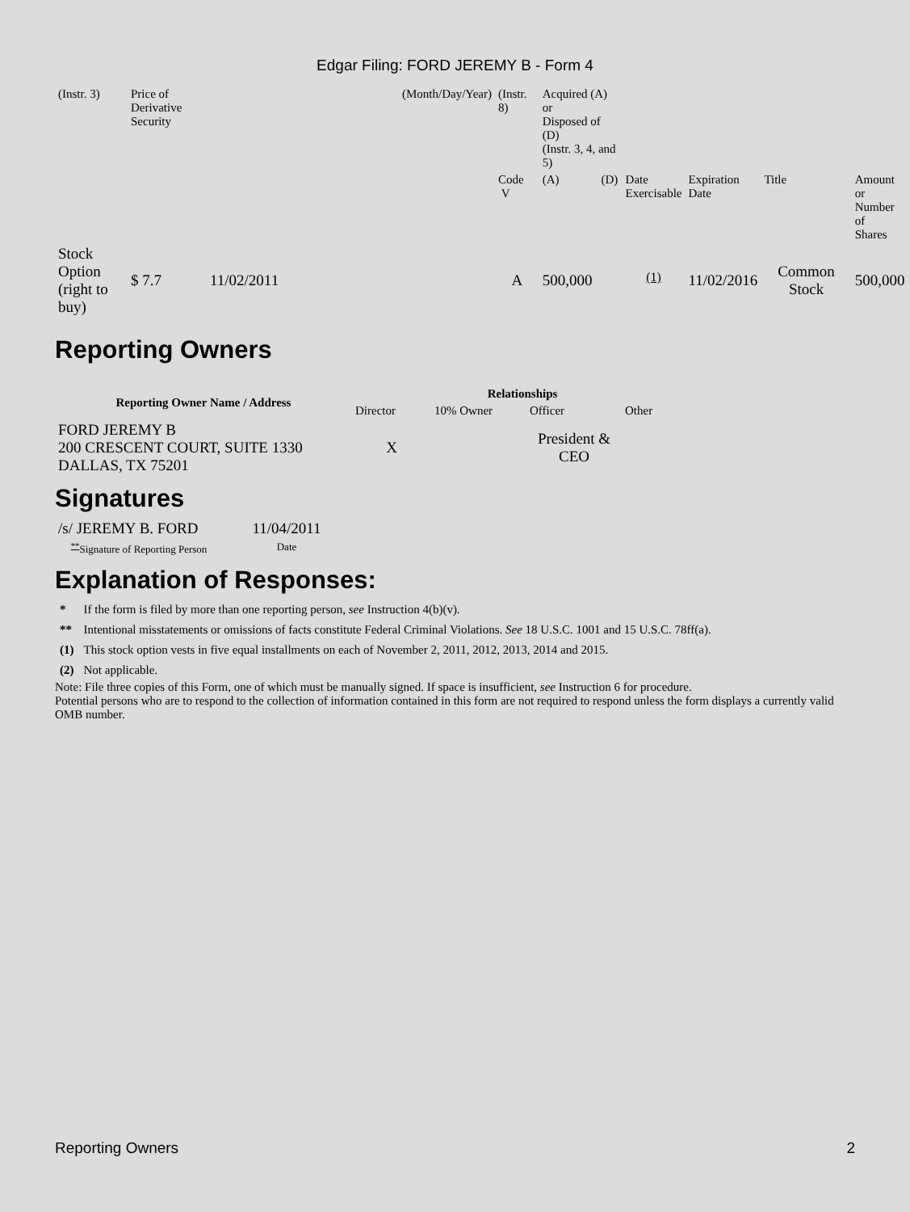Edgar Filing: FORD JEREMY B - Form 4
| (Instr. 3) | Price of Derivative Security | | (Month/Day/Year) | (Instr. 8) | Acquired (A) or Disposed of (D) (Instr. 3, 4, and 5) | | | | | |
| | | | | Code V | (A) | (D) | Date Exercisable | Expiration Date | Title | Amount or Number of Shares |
| Stock Option (right to buy) | $ 7.7 | 11/02/2011 | | A | 500,000 | | <sup>(1)</sup> | 11/02/2016 | Common Stock | 500,000 |
Reporting Owners
| Reporting Owner Name / Address | Relationships | | | |
| --- | --- | --- | --- | --- |
| | Director | 10% Owner | Officer | Other |
| FORD JEREMY B 200 CRESCENT COURT, SUITE 1330 DALLAS, TX 75201 | X | | President & CEO | |
Signatures
| /s/ JEREMY B. FORD | 11/04/2011 |
| <sup>**</sup> Signature of Reporting Person | Date |
Explanation of Responses:
| * | If the form is filed by more than one reporting person, see Instruction 4(b)(v). |
| ** | Intentional misstatements or omissions of facts constitute Federal Criminal Violations. See 18 U.S.C. 1001 and 15 U.S.C. 78ff(a). |
| (1) | This stock option vests in five equal installments on each of November 2, 2011, 2012, 2013, 2014 and 2015. |
| (2) | Not applicable. |
Note: File three copies of this Form, one of which must be manually signed. If space is insufficient, see Instruction 6 for procedure.
Potential persons who are to respond to the collection of information contained in this form are not required to respond unless the form displays a currently valid OMB number.
Reporting Owners 2